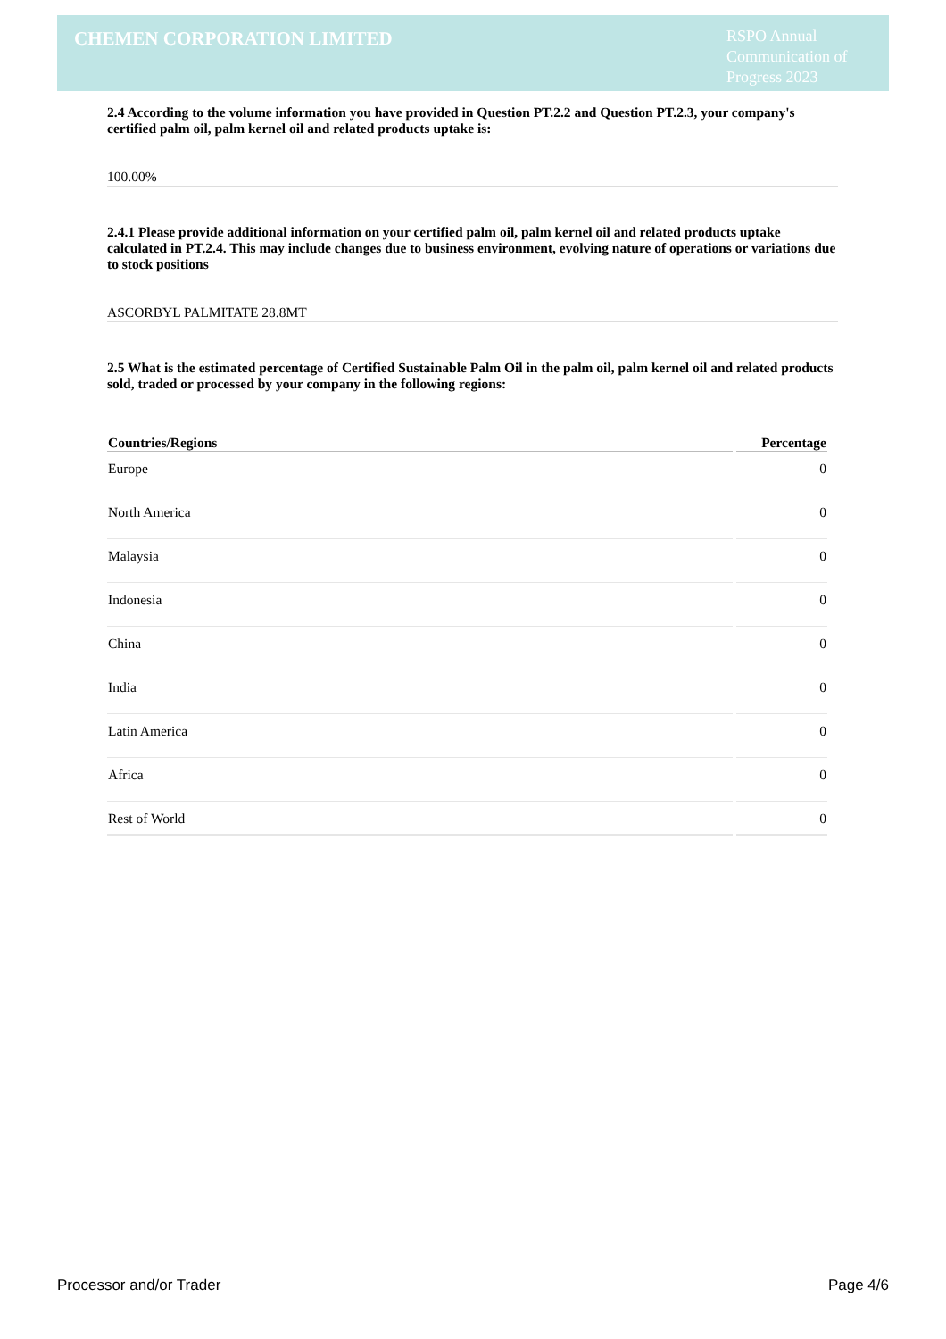CHEMEN CORPORATION LIMITED
RSPO Annual Communication of Progress 2023
2.4 According to the volume information you have provided in Question PT.2.2 and Question PT.2.3, your company's certified palm oil, palm kernel oil and related products uptake is:
100.00%
2.4.1 Please provide additional information on your certified palm oil, palm kernel oil and related products uptake calculated in PT.2.4. This may include changes due to business environment, evolving nature of operations or variations due to stock positions
ASCORBYL PALMITATE 28.8MT
2.5 What is the estimated percentage of Certified Sustainable Palm Oil in the palm oil, palm kernel oil and related products sold, traded or processed by your company in the following regions:
| Countries/Regions | Percentage |
| --- | --- |
| Europe | 0 |
| North America | 0 |
| Malaysia | 0 |
| Indonesia | 0 |
| China | 0 |
| India | 0 |
| Latin America | 0 |
| Africa | 0 |
| Rest of World | 0 |
Processor and/or Trader Page 4/6